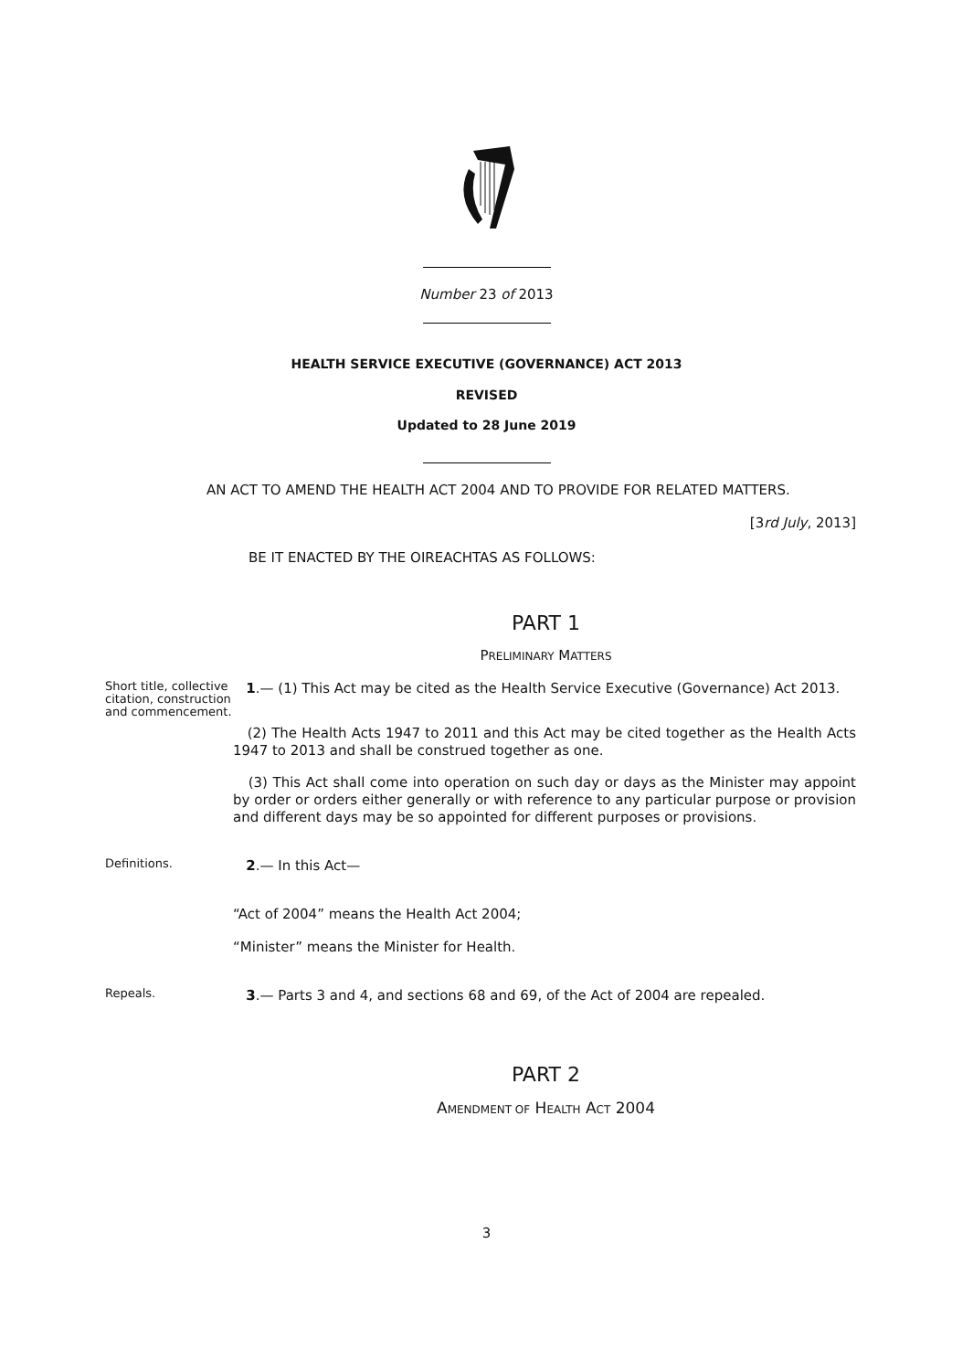Number 23 of 2013
HEALTH SERVICE EXECUTIVE (GOVERNANCE) ACT 2013
REVISED
Updated to 28 June 2019
AN ACT TO AMEND THE HEALTH ACT 2004 AND TO PROVIDE FOR RELATED MATTERS.
[3rd July, 2013]
BE IT ENACTED BY THE OIREACHTAS AS FOLLOWS:
PART 1
PRELIMINARY MATTERS
Short title, collective citation, construction and commencement.
1.— (1) This Act may be cited as the Health Service Executive (Governance) Act 2013.
(2) The Health Acts 1947 to 2011 and this Act may be cited together as the Health Acts 1947 to 2013 and shall be construed together as one.
(3) This Act shall come into operation on such day or days as the Minister may appoint by order or orders either generally or with reference to any particular purpose or provision and different days may be so appointed for different purposes or provisions.
Definitions.
2.— In this Act—
“Act of 2004” means the Health Act 2004;
“Minister” means the Minister for Health.
Repeals.
3.— Parts 3 and 4, and sections 68 and 69, of the Act of 2004 are repealed.
PART 2
AMENDMENT OF HEALTH ACT 2004
3